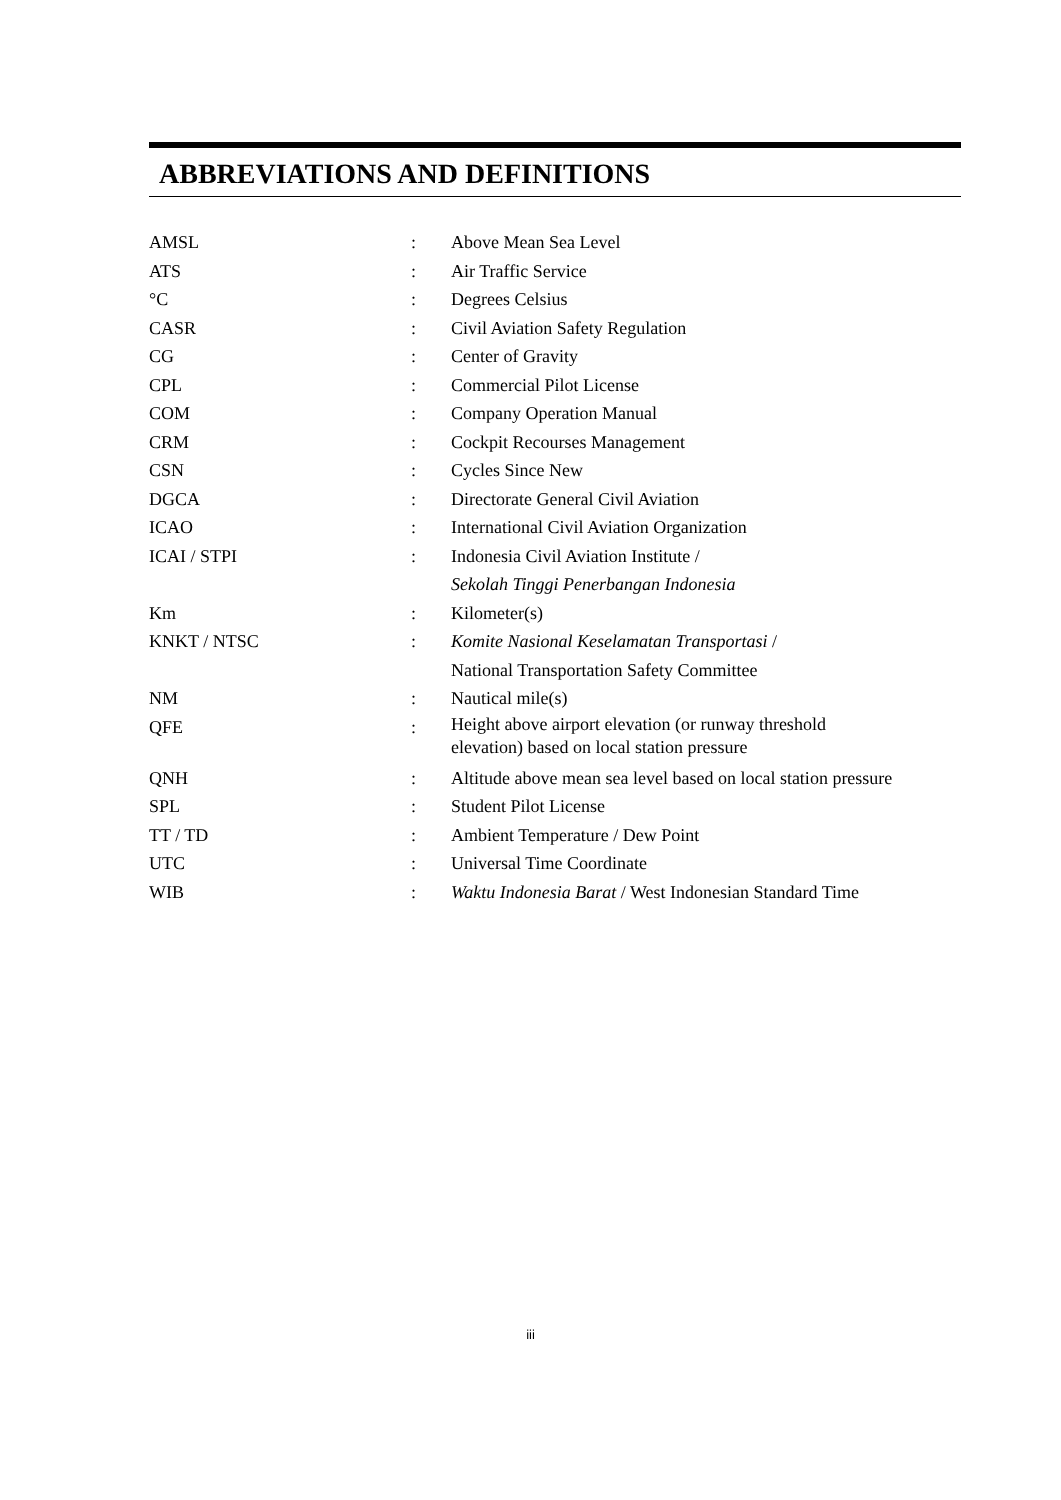ABBREVIATIONS AND DEFINITIONS
| AMSL | : | Above Mean Sea Level |
| ATS | : | Air Traffic Service |
| °C | : | Degrees Celsius |
| CASR | : | Civil Aviation Safety Regulation |
| CG | : | Center of Gravity |
| CPL | : | Commercial Pilot License |
| COM | : | Company Operation Manual |
| CRM | : | Cockpit Recourses Management |
| CSN | : | Cycles Since New |
| DGCA | : | Directorate General Civil Aviation |
| ICAO | : | International Civil Aviation Organization |
| ICAI / STPI | : | Indonesia Civil Aviation Institute / Sekolah Tinggi Penerbangan Indonesia |
| Km | : | Kilometer(s) |
| KNKT / NTSC | : | Komite Nasional Keselamatan Transportasi / National Transportation Safety Committee |
| NM | : | Nautical mile(s) |
| QFE | : | Height above airport elevation (or runway threshold elevation) based on local station pressure |
| QNH | : | Altitude above mean sea level based on local station pressure |
| SPL | : | Student Pilot License |
| TT / TD | : | Ambient Temperature / Dew Point |
| UTC | : | Universal Time Coordinate |
| WIB | : | Waktu Indonesia Barat / West Indonesian Standard Time |
iii